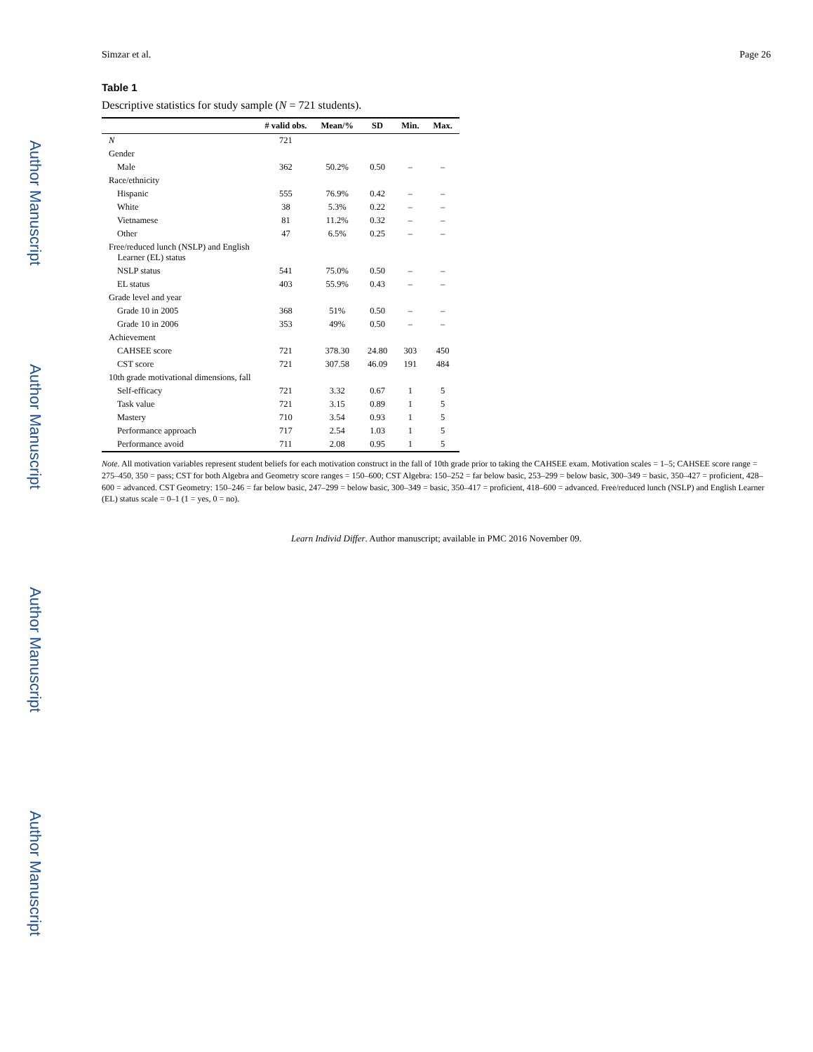Author Manuscript
Author Manuscript
Author Manuscript
Author Manuscript
Simzar et al. Page 26
Table 1
Descriptive statistics for study sample (N = 721 students).
| | # valid obs. | Mean/% | SD | Min. | Max. |
| --- | --- | --- | --- | --- | --- |
| N | 721 | | | | |
| Gender | | | | | |
| Male | 362 | 50.2% | 0.50 | – | – |
| Race/ethnicity | | | | | |
| Hispanic | 555 | 76.9% | 0.42 | – | – |
| White | 38 | 5.3% | 0.22 | – | – |
| Vietnamese | 81 | 11.2% | 0.32 | – | – |
| Other | 47 | 6.5% | 0.25 | – | – |
| Free/reduced lunch (NSLP) and English Learner (EL) status | | | | | |
| NSLP status | 541 | 75.0% | 0.50 | – | – |
| EL status | 403 | 55.9% | 0.43 | – | – |
| Grade level and year | | | | | |
| Grade 10 in 2005 | 368 | 51% | 0.50 | – | – |
| Grade 10 in 2006 | 353 | 49% | 0.50 | – | – |
| Achievement | | | | | |
| CAHSEE score | 721 | 378.30 | 24.80 | 303 | 450 |
| CST score | 721 | 307.58 | 46.09 | 191 | 484 |
| 10th grade motivational dimensions, fall | | | | | |
| Self-efficacy | 721 | 3.32 | 0.67 | 1 | 5 |
| Task value | 721 | 3.15 | 0.89 | 1 | 5 |
| Mastery | 710 | 3.54 | 0.93 | 1 | 5 |
| Performance approach | 717 | 2.54 | 1.03 | 1 | 5 |
| Performance avoid | 711 | 2.08 | 0.95 | 1 | 5 |
Note. All motivation variables represent student beliefs for each motivation construct in the fall of 10th grade prior to taking the CAHSEE exam. Motivation scales = 1–5; CAHSEE score range = 275–450, 350 = pass; CST for both Algebra and Geometry score ranges = 150–600; CST Algebra: 150–252 = far below basic, 253–299 = below basic, 300–349 = basic, 350–427 = proficient, 428–600 = advanced. CST Geometry: 150–246 = far below basic, 247–299 = below basic, 300–349 = basic, 350–417 = proficient, 418–600 = advanced. Free/reduced lunch (NSLP) and English Learner (EL) status scale = 0–1 (1 = yes, 0 = no).
Learn Individ Differ. Author manuscript; available in PMC 2016 November 09.